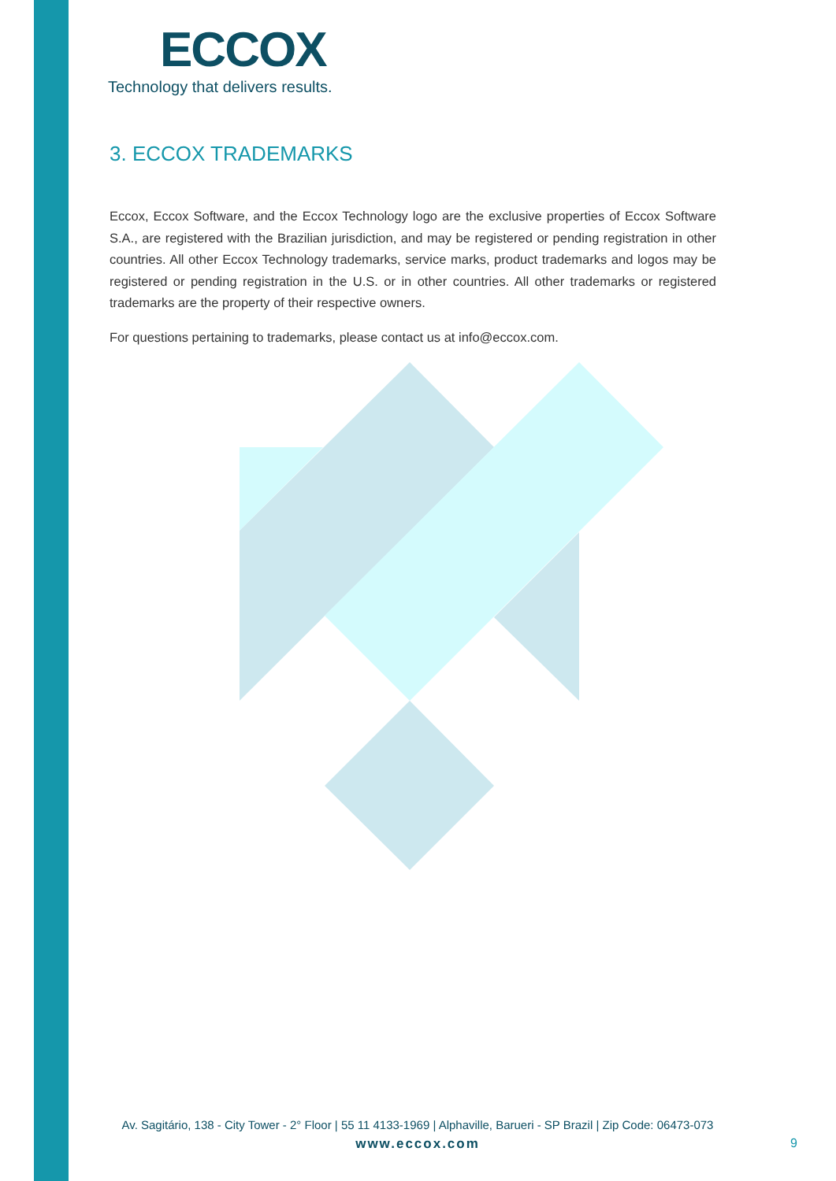ECCOX
Technology that delivers results.
3. ECCOX TRADEMARKS
Eccox, Eccox Software, and the Eccox Technology logo are the exclusive properties of Eccox Software S.A., are registered with the Brazilian jurisdiction, and may be registered or pending registration in other countries. All other Eccox Technology trademarks, service marks, product trademarks and logos may be registered or pending registration in the U.S. or in other countries. All other trademarks or registered trademarks are the property of their respective owners.
For questions pertaining to trademarks, please contact us at info@eccox.com.
Av. Sagitário, 138 - City Tower - 2° Floor | 55 11 4133-1969 | Alphaville, Barueri - SP Brazil | Zip Code: 06473-073
www.eccox.com
9